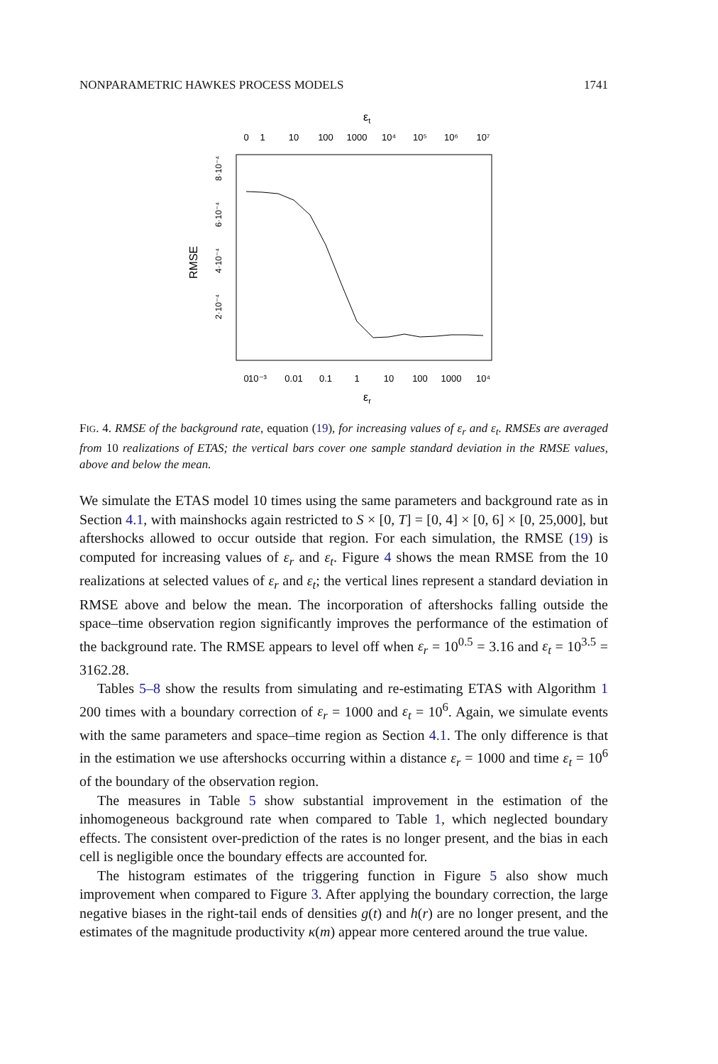NONPARAMETRIC HAWKES PROCESS MODELS 1741
εt
0
1
10
100
1000
10⁴
10⁵
10⁶
10⁷
0
10⁻³
0.01
0.1
1
10
100
1000
10⁴
εr
RMSE
2·10⁻⁴
4·10⁻⁴
6·10⁻⁴
8·10⁻⁴
FIG. 4. RMSE of the background rate, equation (19), for increasing values of ε<sub>r</sub> and ε<sub>t</sub>. RMSEs are averaged from 10 realizations of ETAS; the vertical bars cover one sample standard deviation in the RMSE values, above and below the mean.
We simulate the ETAS model 10 times using the same parameters and background rate as in Section 4.1, with mainshocks again restricted to S × [0, T] = [0, 4] × [0, 6] × [0, 25,000], but aftershocks allowed to occur outside that region. For each simulation, the RMSE (19) is computed for increasing values of ε<sub>r</sub> and ε<sub>t</sub>. Figure 4 shows the mean RMSE from the 10 realizations at selected values of ε<sub>r</sub> and ε<sub>t</sub>; the vertical lines represent a standard deviation in RMSE above and below the mean. The incorporation of aftershocks falling outside the space–time observation region significantly improves the performance of the estimation of the background rate. The RMSE appears to level off when ε<sub>r</sub> = 10<sup>0.5</sup> = 3.16 and ε<sub>t</sub> = 10<sup>3.5</sup> = 3162.28.
Tables 5–8 show the results from simulating and re-estimating ETAS with Algorithm 1 200 times with a boundary correction of ε<sub>r</sub> = 1000 and ε<sub>t</sub> = 10<sup>6</sup>. Again, we simulate events with the same parameters and space–time region as Section 4.1. The only difference is that in the estimation we use aftershocks occurring within a distance ε<sub>r</sub> = 1000 and time ε<sub>t</sub> = 10<sup>6</sup> of the boundary of the observation region.
The measures in Table 5 show substantial improvement in the estimation of the inhomogeneous background rate when compared to Table 1, which neglected boundary effects. The consistent over-prediction of the rates is no longer present, and the bias in each cell is negligible once the boundary effects are accounted for.
The histogram estimates of the triggering function in Figure 5 also show much improvement when compared to Figure 3. After applying the boundary correction, the large negative biases in the right-tail ends of densities g(t) and h(r) are no longer present, and the estimates of the magnitude productivity κ(m) appear more centered around the true value.